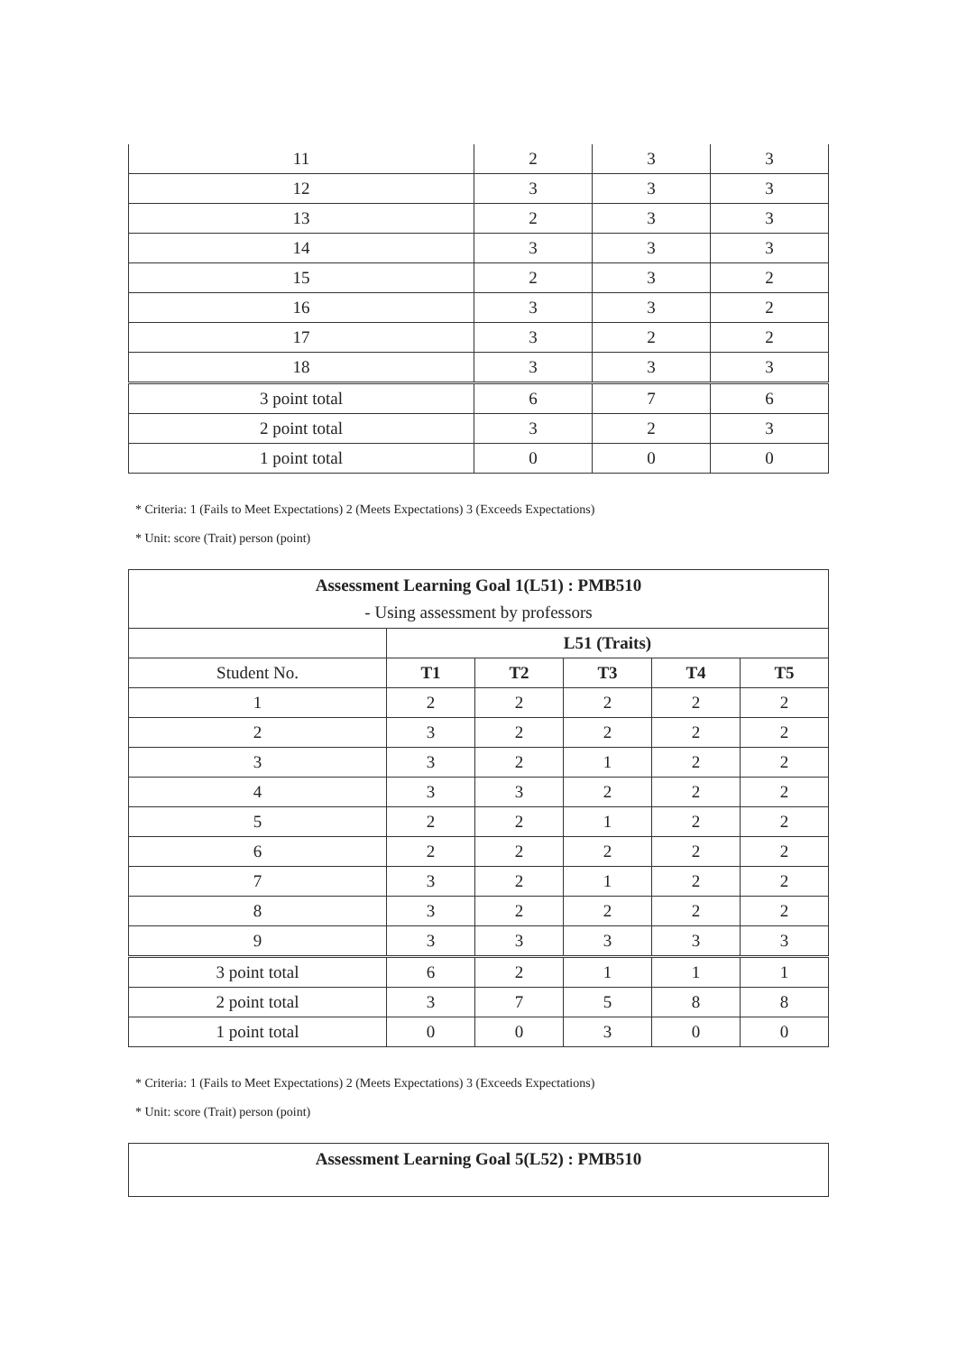| 11 | 2 | 3 | 3 |
| 12 | 3 | 3 | 3 |
| 13 | 2 | 3 | 3 |
| 14 | 3 | 3 | 3 |
| 15 | 2 | 3 | 2 |
| 16 | 3 | 3 | 2 |
| 17 | 3 | 2 | 2 |
| 18 | 3 | 3 | 3 |
| 3 point total | 6 | 7 | 6 |
| 2 point total | 3 | 2 | 3 |
| 1 point total | 0 | 0 | 0 |
* Criteria: 1 (Fails to Meet Expectations) 2 (Meets Expectations) 3 (Exceeds Expectations)
* Unit: score (Trait) person (point)
| Assessment Learning Goal 1(L51) : PMB510 - Using assessment by professors | | | | | |
| | L51 (Traits) | | | | |
| Student No. | T1 | T2 | T3 | T4 | T5 |
| 1 | 2 | 2 | 2 | 2 | 2 |
| 2 | 3 | 2 | 2 | 2 | 2 |
| 3 | 3 | 2 | 1 | 2 | 2 |
| 4 | 3 | 3 | 2 | 2 | 2 |
| 5 | 2 | 2 | 1 | 2 | 2 |
| 6 | 2 | 2 | 2 | 2 | 2 |
| 7 | 3 | 2 | 1 | 2 | 2 |
| 8 | 3 | 2 | 2 | 2 | 2 |
| 9 | 3 | 3 | 3 | 3 | 3 |
| 3 point total | 6 | 2 | 1 | 1 | 1 |
| 2 point total | 3 | 7 | 5 | 8 | 8 |
| 1 point total | 0 | 0 | 3 | 0 | 0 |
* Criteria: 1 (Fails to Meet Expectations) 2 (Meets Expectations) 3 (Exceeds Expectations)
* Unit: score (Trait) person (point)
Assessment Learning Goal 5(L52) : PMB510